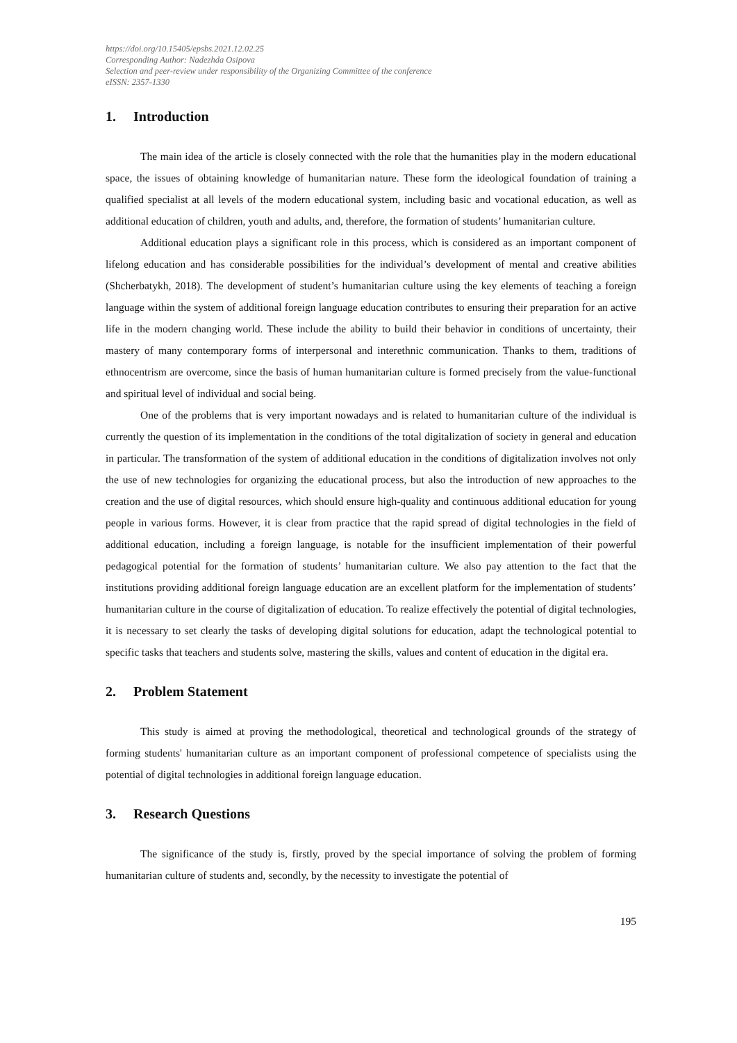https://doi.org/10.15405/epsbs.2021.12.02.25
Corresponding Author: Nadezhda Osipova
Selection and peer-review under responsibility of the Organizing Committee of the conference
eISSN: 2357-1330
1. Introduction
The main idea of the article is closely connected with the role that the humanities play in the modern educational space, the issues of obtaining knowledge of humanitarian nature. These form the ideological foundation of training a qualified specialist at all levels of the modern educational system, including basic and vocational education, as well as additional education of children, youth and adults, and, therefore, the formation of students’ humanitarian culture.
Additional education plays a significant role in this process, which is considered as an important component of lifelong education and has considerable possibilities for the individual’s development of mental and creative abilities (Shcherbatykh, 2018). The development of student’s humanitarian culture using the key elements of teaching a foreign language within the system of additional foreign language education contributes to ensuring their preparation for an active life in the modern changing world. These include the ability to build their behavior in conditions of uncertainty, their mastery of many contemporary forms of interpersonal and interethnic communication. Thanks to them, traditions of ethnocentrism are overcome, since the basis of human humanitarian culture is formed precisely from the value-functional and spiritual level of individual and social being.
One of the problems that is very important nowadays and is related to humanitarian culture of the individual is currently the question of its implementation in the conditions of the total digitalization of society in general and education in particular. The transformation of the system of additional education in the conditions of digitalization involves not only the use of new technologies for organizing the educational process, but also the introduction of new approaches to the creation and the use of digital resources, which should ensure high-quality and continuous additional education for young people in various forms. However, it is clear from practice that the rapid spread of digital technologies in the field of additional education, including a foreign language, is notable for the insufficient implementation of their powerful pedagogical potential for the formation of students’ humanitarian culture. We also pay attention to the fact that the institutions providing additional foreign language education are an excellent platform for the implementation of students’ humanitarian culture in the course of digitalization of education. To realize effectively the potential of digital technologies, it is necessary to set clearly the tasks of developing digital solutions for education, adapt the technological potential to specific tasks that teachers and students solve, mastering the skills, values and content of education in the digital era.
2. Problem Statement
This study is aimed at proving the methodological, theoretical and technological grounds of the strategy of forming students' humanitarian culture as an important component of professional competence of specialists using the potential of digital technologies in additional foreign language education.
3. Research Questions
The significance of the study is, firstly, proved by the special importance of solving the problem of forming humanitarian culture of students and, secondly, by the necessity to investigate the potential of
195